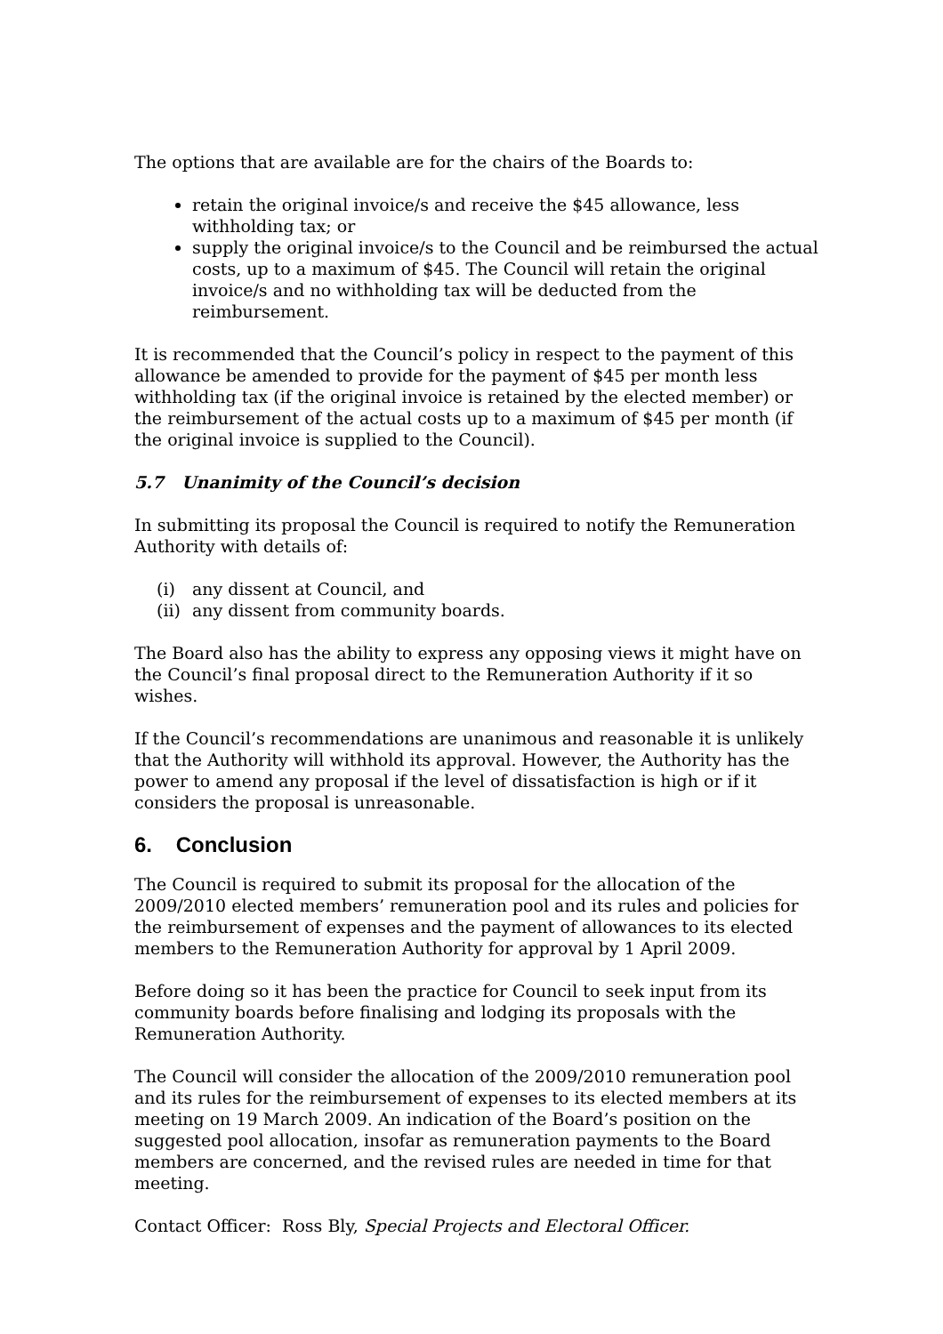The options that are available are for the chairs of the Boards to:
retain the original invoice/s and receive the $45 allowance, less withholding tax; or
supply the original invoice/s to the Council and be reimbursed the actual costs, up to a maximum of $45. The Council will retain the original invoice/s and no withholding tax will be deducted from the reimbursement.
It is recommended that the Council’s policy in respect to the payment of this allowance be amended to provide for the payment of $45 per month less withholding tax (if the original invoice is retained by the elected member) or the reimbursement of the actual costs up to a maximum of $45 per month (if the original invoice is supplied to the Council).
5.7 Unanimity of the Council’s decision
In submitting its proposal the Council is required to notify the Remuneration Authority with details of:
(i) any dissent at Council, and
(ii) any dissent from community boards.
The Board also has the ability to express any opposing views it might have on the Council’s final proposal direct to the Remuneration Authority if it so wishes.
If the Council’s recommendations are unanimous and reasonable it is unlikely that the Authority will withhold its approval. However, the Authority has the power to amend any proposal if the level of dissatisfaction is high or if it considers the proposal is unreasonable.
6. Conclusion
The Council is required to submit its proposal for the allocation of the 2009/2010 elected members’ remuneration pool and its rules and policies for the reimbursement of expenses and the payment of allowances to its elected members to the Remuneration Authority for approval by 1 April 2009.
Before doing so it has been the practice for Council to seek input from its community boards before finalising and lodging its proposals with the Remuneration Authority.
The Council will consider the allocation of the 2009/2010 remuneration pool and its rules for the reimbursement of expenses to its elected members at its meeting on 19 March 2009. An indication of the Board’s position on the suggested pool allocation, insofar as remuneration payments to the Board members are concerned, and the revised rules are needed in time for that meeting.
Contact Officer: Ross Bly, Special Projects and Electoral Officer.